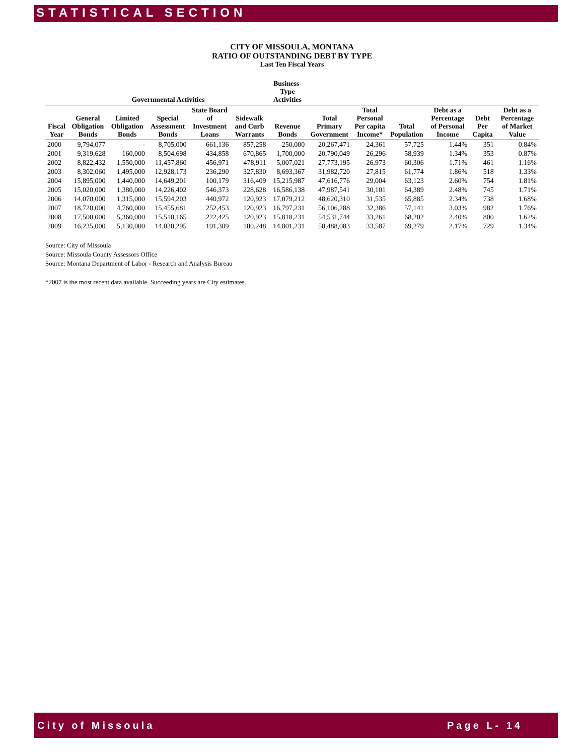STATISTICAL SECTION
CITY OF MISSOULA, MONTANA
RATIO OF OUTSTANDING DEBT BY TYPE
Last Ten Fiscal Years
| | Governmental Activities | | | | | Business-Type Activities | | | | | | |
| --- | --- | --- | --- | --- | --- | --- | --- | --- | --- | --- | --- | --- |
| Fiscal Year | General Obligation Bonds | Limited Obligation Bonds | Special Assessment Bonds | State Board of Investment Loans | Sidewalk and Curb Warrants | Revenue Bonds | Total Primary Government | Total Personal Per capita Income* | Total Population | Debt as a Percentage of Personal Income | Debt Per Capita | Debt as a Percentage of Market Value |
| 2000 | 9,794,077 | - | 8,705,000 | 661,136 | 857,258 | 250,000 | 20,267,471 | 24,361 | 57,725 | 1.44% | 351 | 0.84% |
| 2001 | 9,319,628 | 160,000 | 8,504,698 | 434,858 | 670,865 | 1,700,000 | 20,790,049 | 26,296 | 58,939 | 1.34% | 353 | 0.87% |
| 2002 | 8,822,432 | 1,550,000 | 11,457,860 | 456,971 | 478,911 | 5,007,021 | 27,773,195 | 26,973 | 60,306 | 1.71% | 461 | 1.16% |
| 2003 | 8,302,060 | 1,495,000 | 12,928,173 | 236,290 | 327,830 | 8,693,367 | 31,982,720 | 27,815 | 61,774 | 1.86% | 518 | 1.33% |
| 2004 | 15,895,000 | 1,440,000 | 14,649,201 | 100,179 | 316,409 | 15,215,987 | 47,616,776 | 29,004 | 63,123 | 2.60% | 754 | 1.81% |
| 2005 | 15,020,000 | 1,380,000 | 14,226,402 | 546,373 | 228,628 | 16,586,138 | 47,987,541 | 30,101 | 64,389 | 2.48% | 745 | 1.71% |
| 2006 | 14,070,000 | 1,315,000 | 15,594,203 | 440,972 | 120,923 | 17,079,212 | 48,620,310 | 31,535 | 65,885 | 2.34% | 738 | 1.68% |
| 2007 | 18,720,000 | 4,760,000 | 15,455,681 | 252,453 | 120,923 | 16,797,231 | 56,106,288 | 32,386 | 57,141 | 3.03% | 982 | 1.76% |
| 2008 | 17,500,000 | 5,360,000 | 15,510,165 | 222,425 | 120,923 | 15,818,231 | 54,531,744 | 33,261 | 68,202 | 2.40% | 800 | 1.62% |
| 2009 | 16,235,000 | 5,130,000 | 14,030,295 | 191,309 | 100,248 | 14,801,231 | 50,488,083 | 33,587 | 69,279 | 2.17% | 729 | 1.34% |
Source: City of Missoula
Source: Missoula County Assessors Office
Source: Montana Department of Labor - Research and Analysis Bureau
*2007 is the most recent data available. Succeeding years are City estimates.
City of Missoula Page L- 14